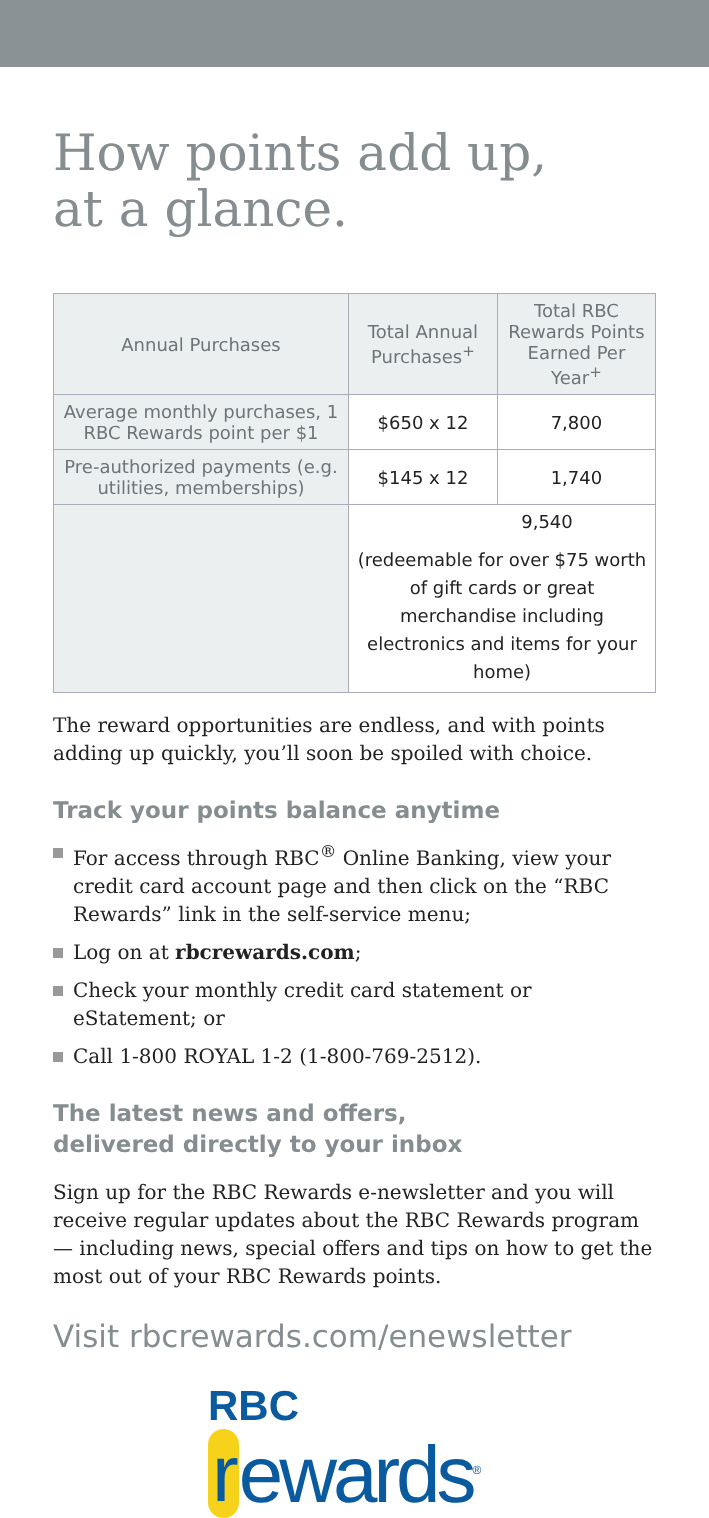How points add up,
at a glance.
| Annual Purchases | Total Annual Purchases<sup>+</sup> | Total RBC Rewards Points Earned Per Year<sup>+</sup> |
| --- | --- | --- |
| Average monthly purchases, 1 RBC Rewards point per $1 | $650 x 12 | 7,800 |
| Pre-authorized payments (e.g. utilities, memberships) | $145 x 12 | 1,740 |
| | 9,540 (redeemable for over $75 worth of gift cards or great merchandise including electronics and items for your home) | |
The reward opportunities are endless, and with points adding up quickly, you’ll soon be spoiled with choice.
Track your points balance anytime
For access through RBC<sup>®</sup> Online Banking, view your credit card account page and then click on the “RBC Rewards” link in the self-service menu;
Log on at rbcrewards.com;
Check your monthly credit card statement or eStatement; or
Call 1-800 ROYAL 1-2 (1-800-769-2512).
The latest news and offers,
delivered directly to your inbox
Sign up for the RBC Rewards e-newsletter and you will receive regular updates about the RBC Rewards program — including news, special offers and tips on how to get the most out of your RBC Rewards points.
Visit rbcrewards.com/enewsletter
RBC
r ewards<sup>®</sup>